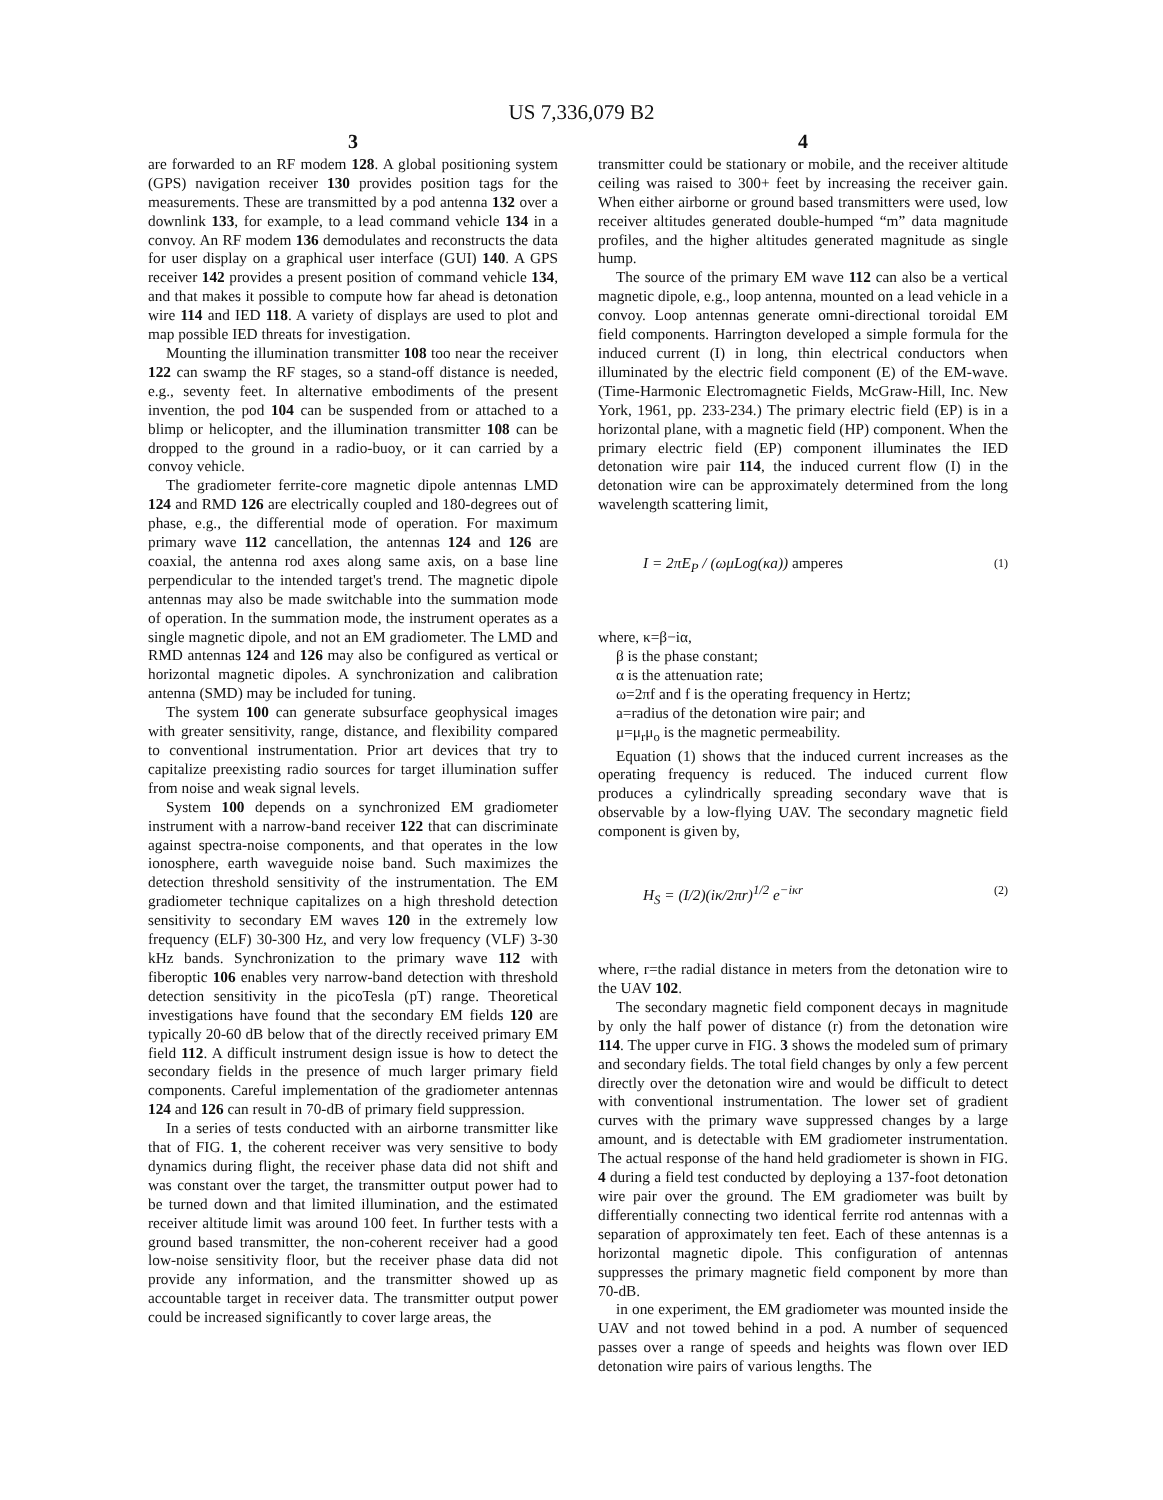US 7,336,079 B2
3
are forwarded to an RF modem 128. A global positioning system (GPS) navigation receiver 130 provides position tags for the measurements. These are transmitted by a pod antenna 132 over a downlink 133, for example, to a lead command vehicle 134 in a convoy. An RF modem 136 demodulates and reconstructs the data for user display on a graphical user interface (GUI) 140. A GPS receiver 142 provides a present position of command vehicle 134, and that makes it possible to compute how far ahead is detonation wire 114 and IED 118. A variety of displays are used to plot and map possible IED threats for investigation.
Mounting the illumination transmitter 108 too near the receiver 122 can swamp the RF stages, so a stand-off distance is needed, e.g., seventy feet. In alternative embodiments of the present invention, the pod 104 can be suspended from or attached to a blimp or helicopter, and the illumination transmitter 108 can be dropped to the ground in a radio-buoy, or it can carried by a convoy vehicle.
The gradiometer ferrite-core magnetic dipole antennas LMD 124 and RMD 126 are electrically coupled and 180-degrees out of phase, e.g., the differential mode of operation. For maximum primary wave 112 cancellation, the antennas 124 and 126 are coaxial, the antenna rod axes along same axis, on a base line perpendicular to the intended target's trend. The magnetic dipole antennas may also be made switchable into the summation mode of operation. In the summation mode, the instrument operates as a single magnetic dipole, and not an EM gradiometer. The LMD and RMD antennas 124 and 126 may also be configured as vertical or horizontal magnetic dipoles. A synchronization and calibration antenna (SMD) may be included for tuning.
The system 100 can generate subsurface geophysical images with greater sensitivity, range, distance, and flexibility compared to conventional instrumentation. Prior art devices that try to capitalize preexisting radio sources for target illumination suffer from noise and weak signal levels.
System 100 depends on a synchronized EM gradiometer instrument with a narrow-band receiver 122 that can discriminate against spectra-noise components, and that operates in the low ionosphere, earth waveguide noise band. Such maximizes the detection threshold sensitivity of the instrumentation. The EM gradiometer technique capitalizes on a high threshold detection sensitivity to secondary EM waves 120 in the extremely low frequency (ELF) 30-300 Hz, and very low frequency (VLF) 3-30 kHz bands. Synchronization to the primary wave 112 with fiberoptic 106 enables very narrow-band detection with threshold detection sensitivity in the picoTesla (pT) range. Theoretical investigations have found that the secondary EM fields 120 are typically 20-60 dB below that of the directly received primary EM field 112. A difficult instrument design issue is how to detect the secondary fields in the presence of much larger primary field components. Careful implementation of the gradiometer antennas 124 and 126 can result in 70-dB of primary field suppression.
In a series of tests conducted with an airborne transmitter like that of FIG. 1, the coherent receiver was very sensitive to body dynamics during flight, the receiver phase data did not shift and was constant over the target, the transmitter output power had to be turned down and that limited illumination, and the estimated receiver altitude limit was around 100 feet. In further tests with a ground based transmitter, the non-coherent receiver had a good low-noise sensitivity floor, but the receiver phase data did not provide any information, and the transmitter showed up as accountable target in receiver data. The transmitter output power could be increased significantly to cover large areas, the
4
transmitter could be stationary or mobile, and the receiver altitude ceiling was raised to 300+ feet by increasing the receiver gain. When either airborne or ground based transmitters were used, low receiver altitudes generated double-humped “m” data magnitude profiles, and the higher altitudes generated magnitude as single hump.
The source of the primary EM wave 112 can also be a vertical magnetic dipole, e.g., loop antenna, mounted on a lead vehicle in a convoy. Loop antennas generate omni-directional toroidal EM field components. Harrington developed a simple formula for the induced current (I) in long, thin electrical conductors when illuminated by the electric field component (E) of the EM-wave. (Time-Harmonic Electromagnetic Fields, McGraw-Hill, Inc. New York, 1961, pp. 233-234.) The primary electric field (EP) is in a horizontal plane, with a magnetic field (HP) component. When the primary electric field (EP) component illuminates the IED detonation wire pair 114, the induced current flow (I) in the detonation wire can be approximately determined from the long wavelength scattering limit,
I = 2πE<sub>P</sub> / (ωμLog(κa)) amperes (1)
where, κ=β−iα,
β is the phase constant;
α is the attenuation rate;
ω=2πf and f is the operating frequency in Hertz;
a=radius of the detonation wire pair; and
μ=μ<sub>r</sub>μ<sub>o</sub> is the magnetic permeability.
Equation (1) shows that the induced current increases as the operating frequency is reduced. The induced current flow produces a cylindrically spreading secondary wave that is observable by a low-flying UAV. The secondary magnetic field component is given by,
H<sub>S</sub> = (I/2)(iκ/2πr)<sup>1/2</sup> e<sup>−iκr</sup> (2)
where, r=the radial distance in meters from the detonation wire to the UAV 102.
The secondary magnetic field component decays in magnitude by only the half power of distance (r) from the detonation wire 114. The upper curve in FIG. 3 shows the modeled sum of primary and secondary fields. The total field changes by only a few percent directly over the detonation wire and would be difficult to detect with conventional instrumentation. The lower set of gradient curves with the primary wave suppressed changes by a large amount, and is detectable with EM gradiometer instrumentation. The actual response of the hand held gradiometer is shown in FIG. 4 during a field test conducted by deploying a 137-foot detonation wire pair over the ground. The EM gradiometer was built by differentially connecting two identical ferrite rod antennas with a separation of approximately ten feet. Each of these antennas is a horizontal magnetic dipole. This configuration of antennas suppresses the primary magnetic field component by more than 70-dB.
in one experiment, the EM gradiometer was mounted inside the UAV and not towed behind in a pod. A number of sequenced passes over a range of speeds and heights was flown over IED detonation wire pairs of various lengths. The